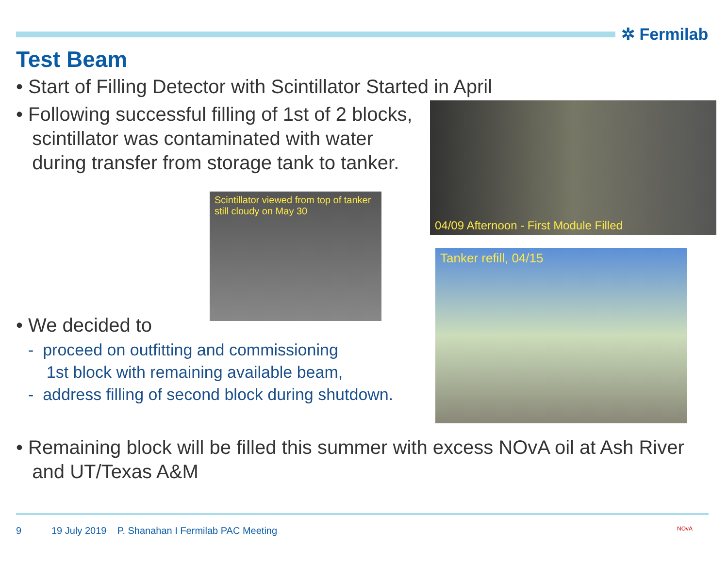✲ Fermilab
Test Beam
• Start of Filling Detector with Scintillator Started in April
• Following successful filling of 1st of 2 blocks,
scintillator was contaminated with water
during transfer from storage tank to tanker.
Scintillator viewed from top of tanker
still cloudy on May 30
04/09 Afternoon - First Module Filled
Tanker refill, 04/15
• We decided to
- proceed on outfitting and commissioning
1st block with remaining available beam,
- address filling of second block during shutdown.
• Remaining block will be filled this summer with excess NOvA oil at Ash River
and UT/Texas A&M
9
19 July 2019 P. Shanahan I Fermilab PAC Meeting
NOvA